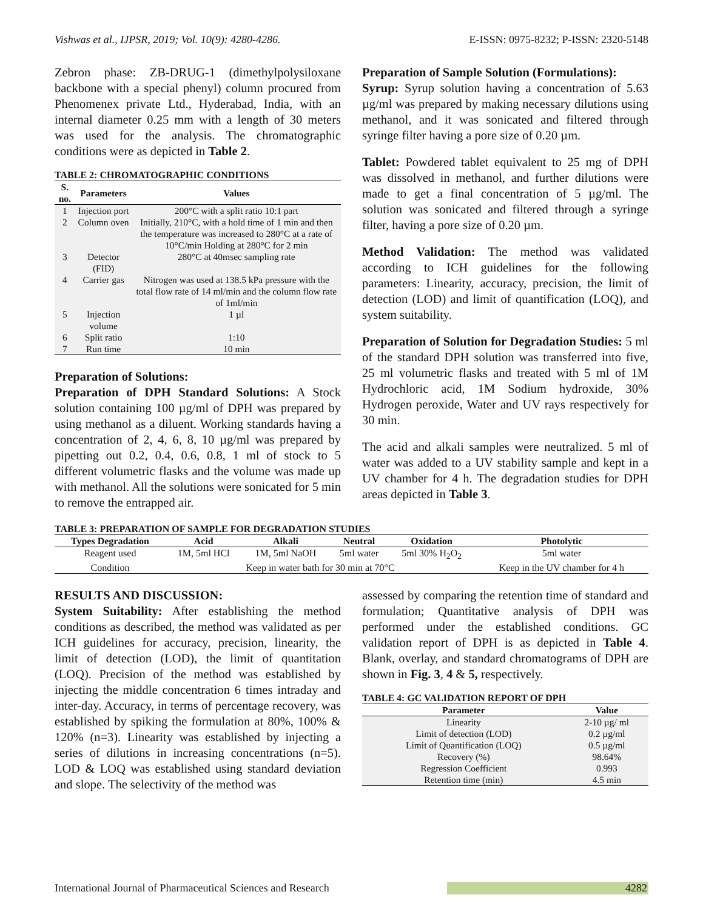Vishwas et al., IJPSR, 2019; Vol. 10(9): 4280-4286. E-ISSN: 0975-8232; P-ISSN: 2320-5148
Zebron phase: ZB-DRUG-1 (dimethylpolysiloxane backbone with a special phenyl) column procured from Phenomenex private Ltd., Hyderabad, India, with an internal diameter 0.25 mm with a length of 30 meters was used for the analysis. The chromatographic conditions were as depicted in Table 2.
TABLE 2: CHROMATOGRAPHIC CONDITIONS
| S. no. | Parameters | Values |
| --- | --- | --- |
| 1 | Injection port | 200°C with a split ratio 10:1 part |
| 2 | Column oven | Initially, 210°C, with a hold time of 1 min and then the temperature was increased to 280°C at a rate of 10°C/min Holding at 280°C for 2 min |
| 3 | Detector (FID) | 280°C at 40msec sampling rate |
| 4 | Carrier gas | Nitrogen was used at 138.5 kPa pressure with the total flow rate of 14 ml/min and the column flow rate of 1ml/min |
| 5 | Injection volume | 1 µl |
| 6 | Split ratio | 1:10 |
| 7 | Run time | 10 min |
Preparation of Solutions:
Preparation of DPH Standard Solutions: A Stock solution containing 100 µg/ml of DPH was prepared by using methanol as a diluent. Working standards having a concentration of 2, 4, 6, 8, 10 µg/ml was prepared by pipetting out 0.2, 0.4, 0.6, 0.8, 1 ml of stock to 5 different volumetric flasks and the volume was made up with methanol. All the solutions were sonicated for 5 min to remove the entrapped air.
Preparation of Sample Solution (Formulations):
Syrup: Syrup solution having a concentration of 5.63 µg/ml was prepared by making necessary dilutions using methanol, and it was sonicated and filtered through syringe filter having a pore size of 0.20 µm.
Tablet: Powdered tablet equivalent to 25 mg of DPH was dissolved in methanol, and further dilutions were made to get a final concentration of 5 µg/ml. The solution was sonicated and filtered through a syringe filter, having a pore size of 0.20 µm.
Method Validation: The method was validated according to ICH guidelines for the following parameters: Linearity, accuracy, precision, the limit of detection (LOD) and limit of quantification (LOQ), and system suitability.
Preparation of Solution for Degradation Studies: 5 ml of the standard DPH solution was transferred into five, 25 ml volumetric flasks and treated with 5 ml of 1M Hydrochloric acid, 1M Sodium hydroxide, 30% Hydrogen peroxide, Water and UV rays respectively for 30 min.
The acid and alkali samples were neutralized. 5 ml of water was added to a UV stability sample and kept in a UV chamber for 4 h. The degradation studies for DPH areas depicted in Table 3.
TABLE 3: PREPARATION OF SAMPLE FOR DEGRADATION STUDIES
| Types Degradation | Acid | Alkali | Neutral | Oxidation | Photolytic |
| --- | --- | --- | --- | --- | --- |
| Reagent used | 1M, 5ml HCl | 1M, 5ml NaOH | 5ml water | 5ml 30% H<sub>2</sub>O<sub>2</sub> | 5ml water |
| Condition | Keep in water bath for 30 min at 70°C | | | | Keep in the UV chamber for 4 h |
RESULTS AND DISCUSSION:
System Suitability: After establishing the method conditions as described, the method was validated as per ICH guidelines for accuracy, precision, linearity, the limit of detection (LOD), the limit of quantitation (LOQ). Precision of the method was established by injecting the middle concentration 6 times intraday and inter-day. Accuracy, in terms of percentage recovery, was established by spiking the formulation at 80%, 100% & 120% (n=3). Linearity was established by injecting a series of dilutions in increasing concentrations (n=5). LOD & LOQ was established using standard deviation and slope. The selectivity of the method was
assessed by comparing the retention time of standard and formulation; Quantitative analysis of DPH was performed under the established conditions. GC validation report of DPH is as depicted in Table 4. Blank, overlay, and standard chromatograms of DPH are shown in Fig. 3, 4 & 5, respectively.
TABLE 4: GC VALIDATION REPORT OF DPH
| Parameter | Value |
| --- | --- |
| Linearity | 2-10 µg/ ml |
| Limit of detection (LOD) | 0.2 µg/ml |
| Limit of Quantification (LOQ) | 0.5 µg/ml |
| Recovery (%) | 98.64% |
| Regression Coefficient | 0.993 |
| Retention time (min) | 4.5 min |
International Journal of Pharmaceutical Sciences and Research 4282